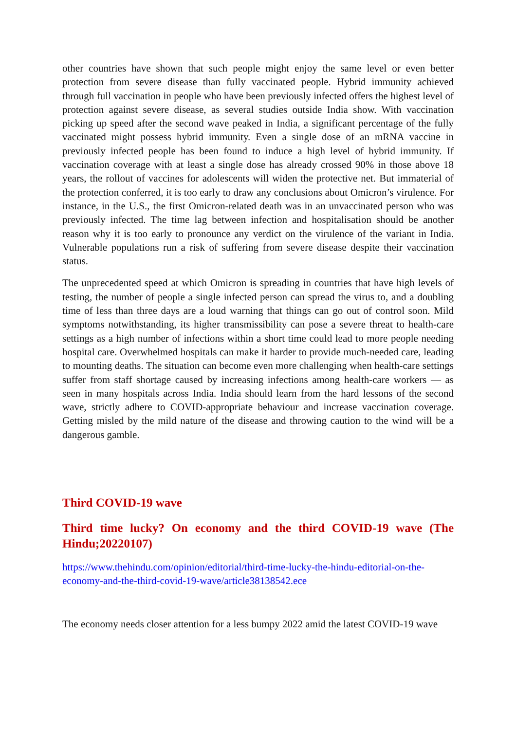other countries have shown that such people might enjoy the same level or even better protection from severe disease than fully vaccinated people. Hybrid immunity achieved through full vaccination in people who have been previously infected offers the highest level of protection against severe disease, as several studies outside India show. With vaccination picking up speed after the second wave peaked in India, a significant percentage of the fully vaccinated might possess hybrid immunity. Even a single dose of an mRNA vaccine in previously infected people has been found to induce a high level of hybrid immunity. If vaccination coverage with at least a single dose has already crossed 90% in those above 18 years, the rollout of vaccines for adolescents will widen the protective net. But immaterial of the protection conferred, it is too early to draw any conclusions about Omicron’s virulence. For instance, in the U.S., the first Omicron-related death was in an unvaccinated person who was previously infected. The time lag between infection and hospitalisation should be another reason why it is too early to pronounce any verdict on the virulence of the variant in India. Vulnerable populations run a risk of suffering from severe disease despite their vaccination status.
The unprecedented speed at which Omicron is spreading in countries that have high levels of testing, the number of people a single infected person can spread the virus to, and a doubling time of less than three days are a loud warning that things can go out of control soon. Mild symptoms notwithstanding, its higher transmissibility can pose a severe threat to health-care settings as a high number of infections within a short time could lead to more people needing hospital care. Overwhelmed hospitals can make it harder to provide much-needed care, leading to mounting deaths. The situation can become even more challenging when health-care settings suffer from staff shortage caused by increasing infections among health-care workers — as seen in many hospitals across India. India should learn from the hard lessons of the second wave, strictly adhere to COVID-appropriate behaviour and increase vaccination coverage. Getting misled by the mild nature of the disease and throwing caution to the wind will be a dangerous gamble.
Third COVID-19 wave
Third time lucky? On economy and the third COVID-19 wave (The Hindu;20220107)
https://www.thehindu.com/opinion/editorial/third-time-lucky-the-hindu-editorial-on-the-economy-and-the-third-covid-19-wave/article38138542.ece
The economy needs closer attention for a less bumpy 2022 amid the latest COVID-19 wave